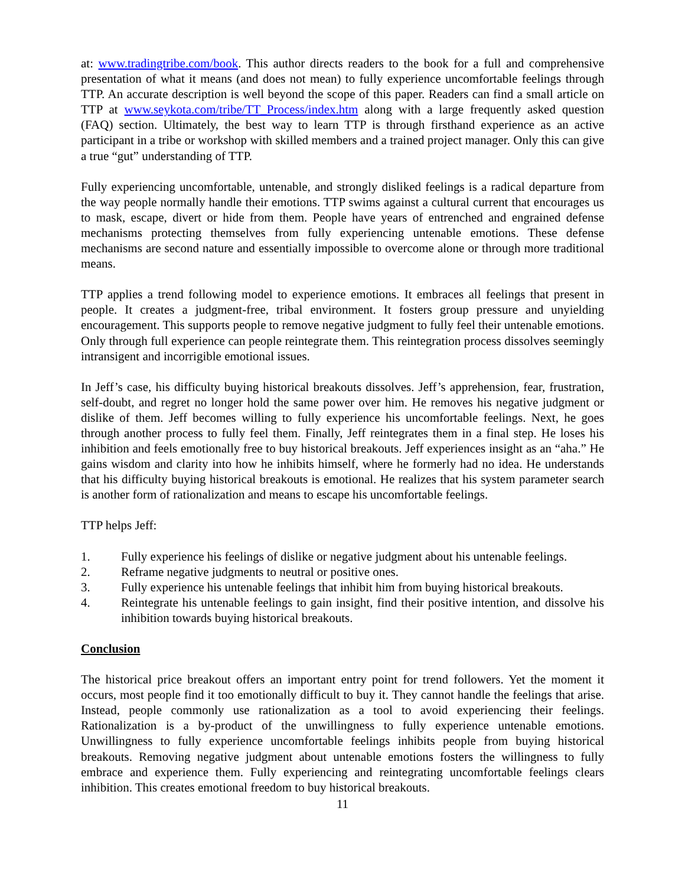at: www.tradingtribe.com/book. This author directs readers to the book for a full and comprehensive presentation of what it means (and does not mean) to fully experience uncomfortable feelings through TTP. An accurate description is well beyond the scope of this paper. Readers can find a small article on TTP at www.seykota.com/tribe/TT_Process/index.htm along with a large frequently asked question (FAQ) section. Ultimately, the best way to learn TTP is through firsthand experience as an active participant in a tribe or workshop with skilled members and a trained project manager. Only this can give a true “gut” understanding of TTP.
Fully experiencing uncomfortable, untenable, and strongly disliked feelings is a radical departure from the way people normally handle their emotions. TTP swims against a cultural current that encourages us to mask, escape, divert or hide from them. People have years of entrenched and engrained defense mechanisms protecting themselves from fully experiencing untenable emotions. These defense mechanisms are second nature and essentially impossible to overcome alone or through more traditional means.
TTP applies a trend following model to experience emotions. It embraces all feelings that present in people. It creates a judgment-free, tribal environment. It fosters group pressure and unyielding encouragement. This supports people to remove negative judgment to fully feel their untenable emotions. Only through full experience can people reintegrate them. This reintegration process dissolves seemingly intransigent and incorrigible emotional issues.
In Jeff’s case, his difficulty buying historical breakouts dissolves. Jeff’s apprehension, fear, frustration, self-doubt, and regret no longer hold the same power over him. He removes his negative judgment or dislike of them. Jeff becomes willing to fully experience his uncomfortable feelings. Next, he goes through another process to fully feel them. Finally, Jeff reintegrates them in a final step. He loses his inhibition and feels emotionally free to buy historical breakouts. Jeff experiences insight as an “aha.” He gains wisdom and clarity into how he inhibits himself, where he formerly had no idea. He understands that his difficulty buying historical breakouts is emotional. He realizes that his system parameter search is another form of rationalization and means to escape his uncomfortable feelings.
TTP helps Jeff:
1. Fully experience his feelings of dislike or negative judgment about his untenable feelings.
2. Reframe negative judgments to neutral or positive ones.
3. Fully experience his untenable feelings that inhibit him from buying historical breakouts.
4. Reintegrate his untenable feelings to gain insight, find their positive intention, and dissolve his inhibition towards buying historical breakouts.
Conclusion
The historical price breakout offers an important entry point for trend followers. Yet the moment it occurs, most people find it too emotionally difficult to buy it. They cannot handle the feelings that arise. Instead, people commonly use rationalization as a tool to avoid experiencing their feelings. Rationalization is a by-product of the unwillingness to fully experience untenable emotions. Unwillingness to fully experience uncomfortable feelings inhibits people from buying historical breakouts. Removing negative judgment about untenable emotions fosters the willingness to fully embrace and experience them. Fully experiencing and reintegrating uncomfortable feelings clears inhibition. This creates emotional freedom to buy historical breakouts.
11